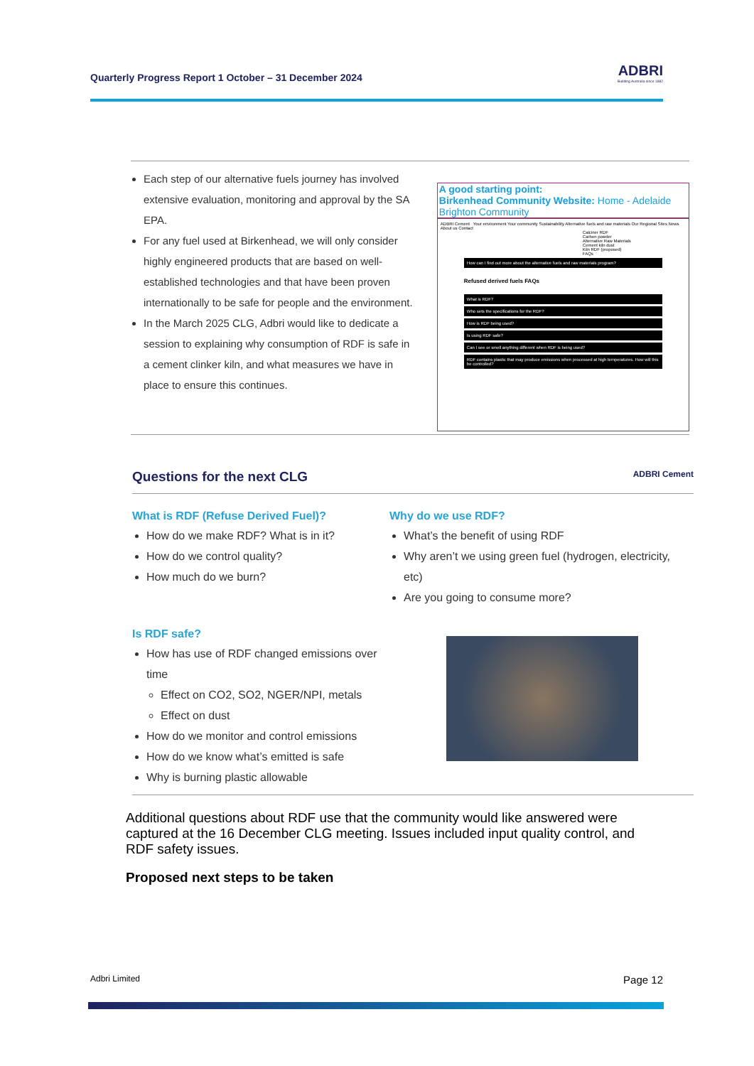Quarterly Progress Report 1 October – 31 December 2024
ADBRI
Building Australia since 1882
Each step of our alternative fuels journey has involved extensive evaluation, monitoring and approval by the SA EPA.
For any fuel used at Birkenhead, we will only consider highly engineered products that are based on well-established technologies and that have been proven internationally to be safe for people and the environment.
In the March 2025 CLG, Adbri would like to dedicate a session to explaining why consumption of RDF is safe in a cement clinker kiln, and what measures we have in place to ensure this continues.
A good starting point:
Birkenhead Community Website: Home - Adelaide Brighton Community
ADBRI Cement Your environment Your community Sustainability Alternative fuels and raw materials Our Regional Sites News About us Contact
Calciner RDF
Carbon powder
Alternative Raw Materials
Cement kiln dust
Kiln RDF (proposed)
FAQs
How can I find out more about the alternative fuels and raw materials program?
Refused derived fuels FAQs
What is RDF?
Who sets the specifications for the RDF?
How is RDF being used?
Is using RDF safe?
Can I see or smell anything different when RDF is being used?
RDF contains plastic that may produce emissions when processed at high temperatures. How will this be controlled?
Questions for the next CLG ADBRI Cement
What is RDF (Refuse Derived Fuel)?
How do we make RDF? What is in it?
How do we control quality?
How much do we burn?
Why do we use RDF?
What’s the benefit of using RDF
Why aren’t we using green fuel (hydrogen, electricity, etc)
Are you going to consume more?
Is RDF safe?
How has use of RDF changed emissions over time
Effect on CO2, SO2, NGER/NPI, metals
Effect on dust
How do we monitor and control emissions
How do we know what’s emitted is safe
Why is burning plastic allowable
Additional questions about RDF use that the community would like answered were captured at the 16 December CLG meeting. Issues included input quality control, and RDF safety issues.
Proposed next steps to be taken
Adbri Limited Page 12